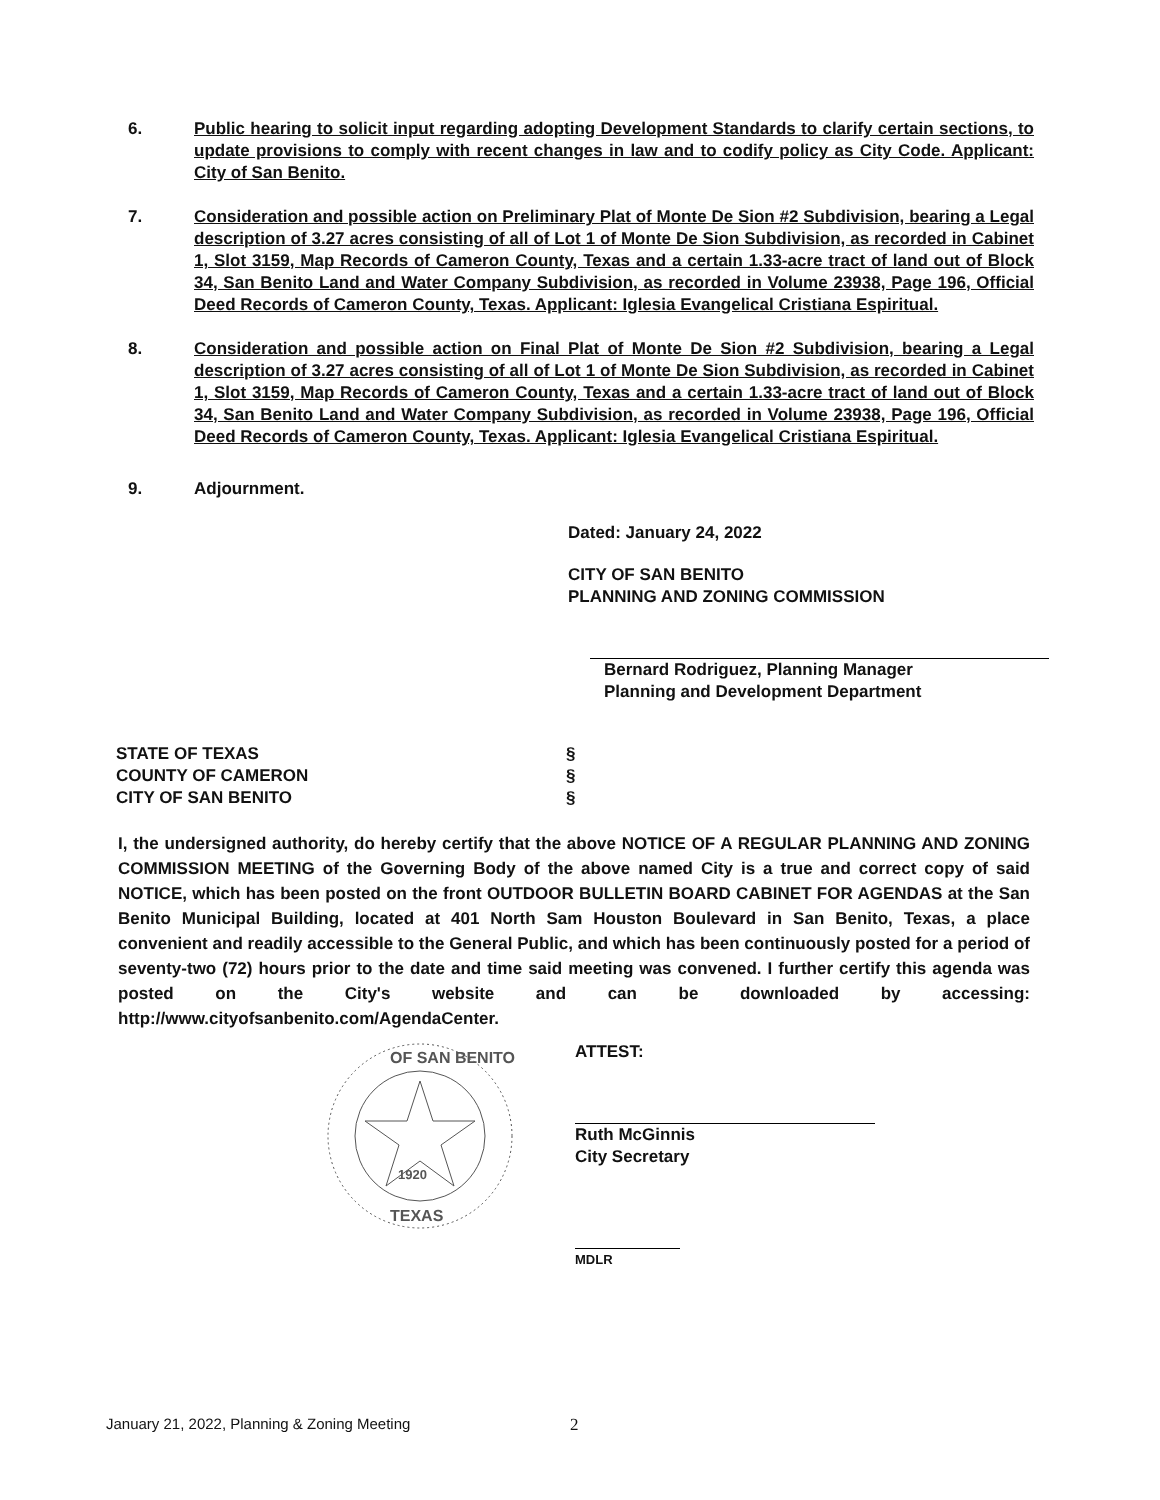6. Public hearing to solicit input regarding adopting Development Standards to clarify certain sections, to update provisions to comply with recent changes in law and to codify policy as City Code. Applicant: City of San Benito.
7. Consideration and possible action on Preliminary Plat of Monte De Sion #2 Subdivision, bearing a Legal description of 3.27 acres consisting of all of Lot 1 of Monte De Sion Subdivision, as recorded in Cabinet 1, Slot 3159, Map Records of Cameron County, Texas and a certain 1.33-acre tract of land out of Block 34, San Benito Land and Water Company Subdivision, as recorded in Volume 23938, Page 196, Official Deed Records of Cameron County, Texas. Applicant: Iglesia Evangelical Cristiana Espiritual.
8. Consideration and possible action on Final Plat of Monte De Sion #2 Subdivision, bearing a Legal description of 3.27 acres consisting of all of Lot 1 of Monte De Sion Subdivision, as recorded in Cabinet 1, Slot 3159, Map Records of Cameron County, Texas and a certain 1.33-acre tract of land out of Block 34, San Benito Land and Water Company Subdivision, as recorded in Volume 23938, Page 196, Official Deed Records of Cameron County, Texas. Applicant: Iglesia Evangelical Cristiana Espiritual.
9. Adjournment.
Dated: January 24, 2022
CITY OF SAN BENITO
PLANNING AND ZONING COMMISSION
Bernard Rodriguez, Planning Manager
Planning and Development Department
STATE OF TEXAS
COUNTY OF CAMERON
CITY OF SAN BENITO
§
§
§
I, the undersigned authority, do hereby certify that the above NOTICE OF A REGULAR PLANNING AND ZONING COMMISSION MEETING of the Governing Body of the above named City is a true and correct copy of said NOTICE, which has been posted on the front OUTDOOR BULLETIN BOARD CABINET FOR AGENDAS at the San Benito Municipal Building, located at 401 North Sam Houston Boulevard in San Benito, Texas, a place convenient and readily accessible to the General Public, and which has been continuously posted for a period of seventy-two (72) hours prior to the date and time said meeting was convened. I further certify this agenda was posted on the City's website and can be downloaded by accessing: http://www.cityofsanbenito.com/AgendaCenter.
1920
OF SAN BENITO
TEXAS
ATTEST:
Ruth McGinnis
City Secretary
MDLR
January 21, 2022, Planning & Zoning Meeting
2